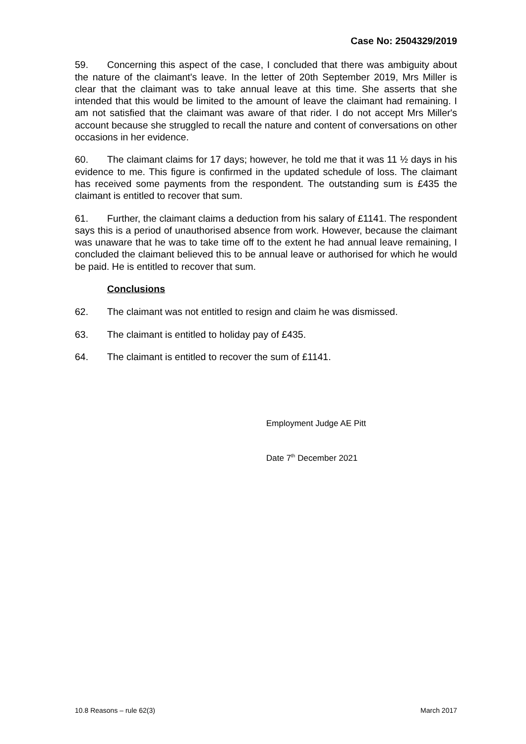Case No: 2504329/2019
59. Concerning this aspect of the case, I concluded that there was ambiguity about the nature of the claimant's leave. In the letter of 20th September 2019, Mrs Miller is clear that the claimant was to take annual leave at this time. She asserts that she intended that this would be limited to the amount of leave the claimant had remaining. I am not satisfied that the claimant was aware of that rider. I do not accept Mrs Miller's account because she struggled to recall the nature and content of conversations on other occasions in her evidence.
60. The claimant claims for 17 days; however, he told me that it was 11 ½ days in his evidence to me. This figure is confirmed in the updated schedule of loss. The claimant has received some payments from the respondent. The outstanding sum is £435 the claimant is entitled to recover that sum.
61. Further, the claimant claims a deduction from his salary of £1141. The respondent says this is a period of unauthorised absence from work. However, because the claimant was unaware that he was to take time off to the extent he had annual leave remaining, I concluded the claimant believed this to be annual leave or authorised for which he would be paid. He is entitled to recover that sum.
Conclusions
62. The claimant was not entitled to resign and claim he was dismissed.
63. The claimant is entitled to holiday pay of £435.
64. The claimant is entitled to recover the sum of £1141.
Employment Judge AE Pitt
Date 7<sup>th</sup> December 2021
10.8 Reasons – rule 62(3) March 2017